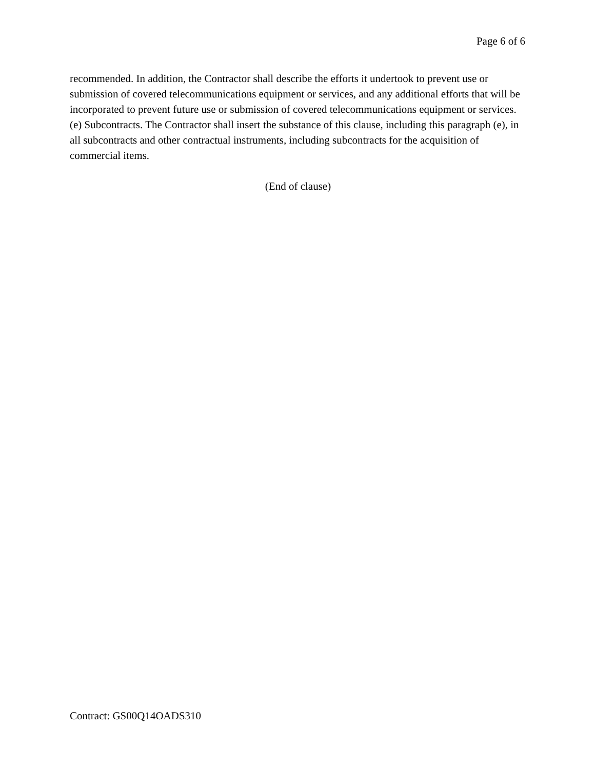Page 6 of 6
recommended. In addition, the Contractor shall describe the efforts it undertook to prevent use or submission of covered telecommunications equipment or services, and any additional efforts that will be incorporated to prevent future use or submission of covered telecommunications equipment or services.
(e) Subcontracts. The Contractor shall insert the substance of this clause, including this paragraph (e), in all subcontracts and other contractual instruments, including subcontracts for the acquisition of commercial items.
(End of clause)
Contract: GS00Q14OADS310